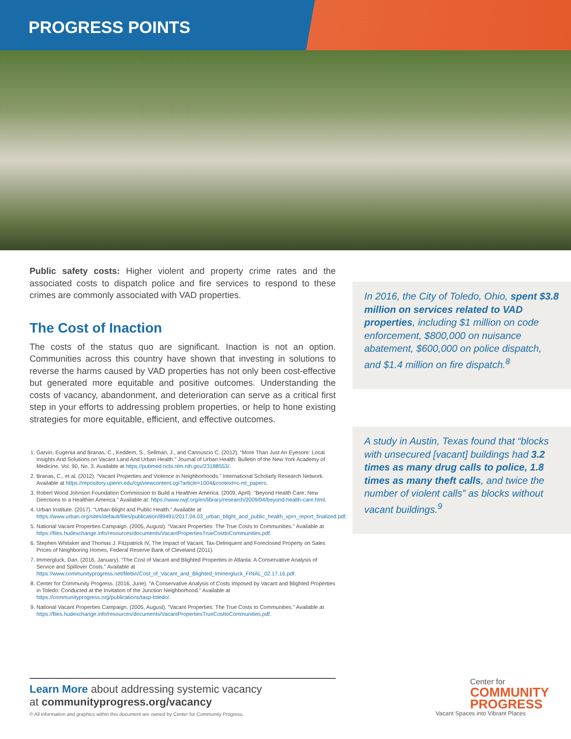PROGRESS POINTS
Public safety costs: Higher violent and property crime rates and the associated costs to dispatch police and fire services to respond to these crimes are commonly associated with VAD properties.
The Cost of Inaction
The costs of the status quo are significant. Inaction is not an option. Communities across this country have shown that investing in solutions to reverse the harms caused by VAD properties has not only been cost-effective but generated more equitable and positive outcomes. Understanding the costs of vacancy, abandonment, and deterioration can serve as a critical first step in your efforts to addressing problem properties, or help to hone existing strategies for more equitable, efficient, and effective outcomes.
1. Garvin, Eugenia and Branas, C., Keddem, S., Sellman, J., and Cannuscio C. (2012). “More Than Just An Eyesore: Local Insights And Solutions on Vacant Land And Urban Health.” Journal of Urban Health: Bulletin of the New York Academy of Medicine, Vol. 90, No. 3. Available at https://pubmed.ncbi.nlm.nih.gov/23188553/.
2. Branas, C., et al. (2012). “Vacant Properties and Violence in Neighborhoods.” International Scholarly Research Network. Available at https://repository.upenn.edu/cgi/viewcontent.cgi?article=1004&context=c-ml_papers.
3. Robert Wood Johnson Foundation Commission to Build a Healthier America. (2009, April). "Beyond Health Care: New Directions to a Healthier America." Available at: https://www.rwjf.org/en/library/research/2009/04/beyond-health-care.html.
4. Urban Institute. (2017). “Urban Blight and Public Health." Available at https://www.urban.org/sites/default/files/publication/89491/2017.04.03_urban_blight_and_public_health_vprn_report_finalized.pdf.
5. National Vacant Properties Campaign. (2005, August). “Vacant Properties: The True Costs to Communities." Available at https://files.hudexchange.info/resources/documents/VacantPropertiesTrueCosttoCommunities.pdf.
6. Stephen Whitaker and Thomas J. Fitzpatrick IV, The Impact of Vacant, Tax-Delinquent and Foreclosed Property on Sales Prices of Neighboring Homes, Federal Reserve Bank of Cleveland (2011).
7. Immergluck, Dan. (2016, January). “The Cost of Vacant and Blighted Properties in Atlanta: A Conservative Analysis of Service and Spillover Costs.” Available at https://www.communityprogress.net/filebin/Cost_of_Vacant_and_Blighted_Immergluck_FINAL_02.17.16.pdf.
8. Center for Community Progress. (2016, June). “A Conservative Analysis of Costs Imposed by Vacant and Blighted Properties in Toledo: Conducted at the Invitation of the Junction Neighborhood.” Available at https://communityprogress.org/publications/tasp-toledo/.
9. National Vacant Properties Campaign. (2005, August). “Vacant Properties: The True Costs to Communities." Available at https://files.hudexchange.info/resources/documents/VacantPropertiesTrueCosttoCommunities.pdf.
In 2016, the City of Toledo, Ohio, spent $3.8 million on services related to VAD properties, including $1 million on code enforcement, $800,000 on nuisance abatement, $600,000 on police dispatch, and $1.4 million on fire dispatch.<sup>8</sup>
A study in Austin, Texas found that “blocks with unsecured [vacant] buildings had 3.2 times as many drug calls to police, 1.8 times as many theft calls, and twice the number of violent calls” as blocks without vacant buildings.<sup>9</sup>
Learn More about addressing systemic vacancy
at communityprogress.org/vacancy
© All information and graphics within this document are owned by Center for Community Progress.
Center for
COMMUNITY
PROGRESS
Vacant Spaces into Vibrant Places